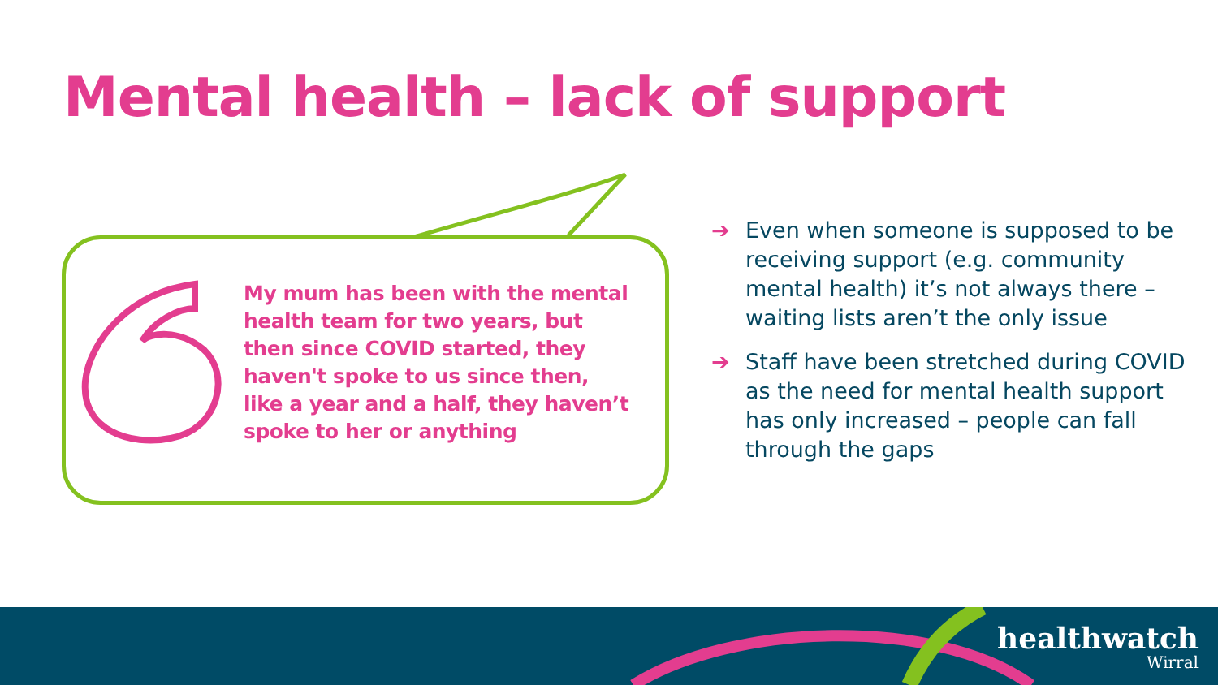Mental health – lack of support
My mum has been with the mental health team for two years, but then since COVID started, they haven't spoke to us since then, like a year and a half, they haven’t spoke to her or anything
➔ Even when someone is supposed to be receiving support (e.g. community mental health) it’s not always there – waiting lists aren’t the only issue
➔ Staff have been stretched during COVID as the need for mental health support has only increased – people can fall through the gaps
healthwatch
Wirral